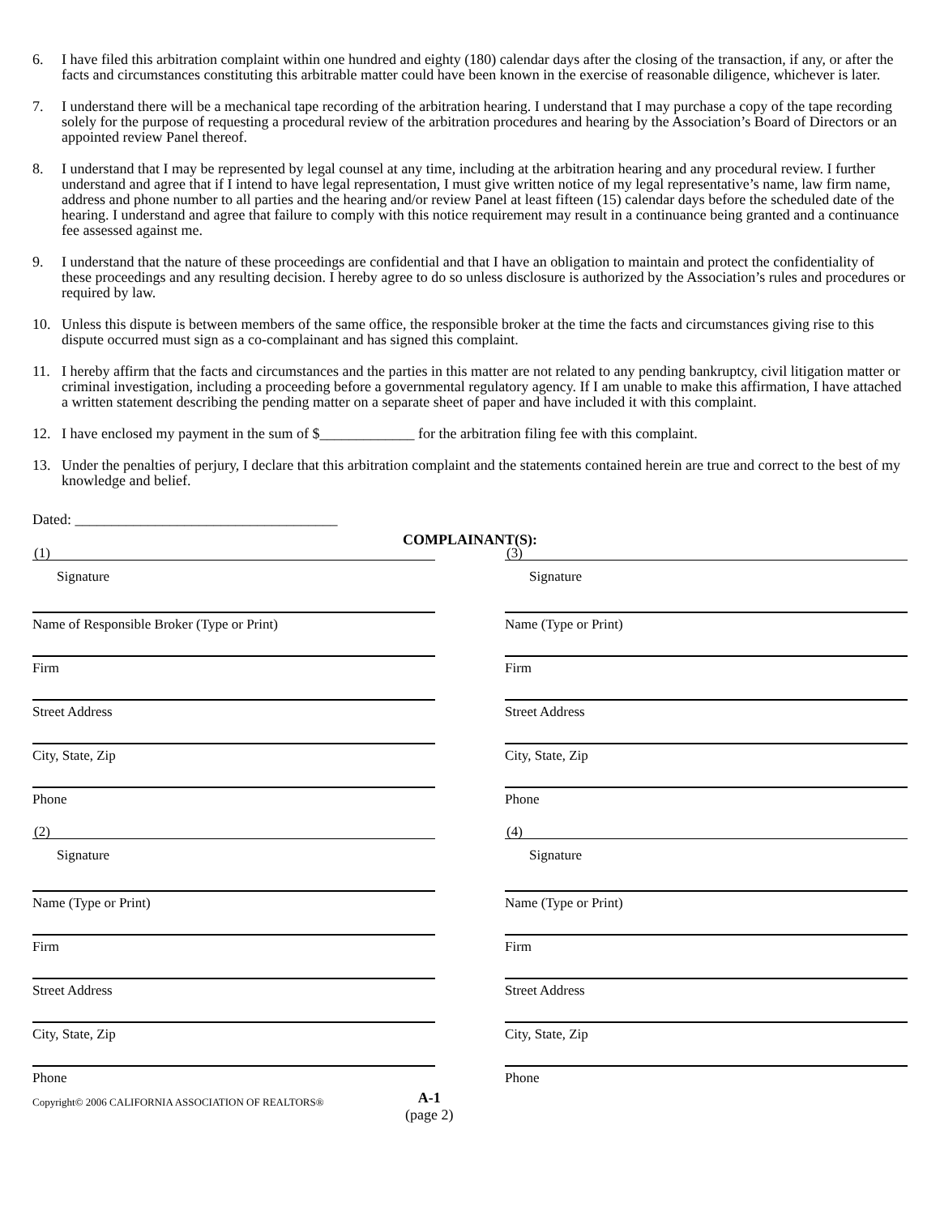6. I have filed this arbitration complaint within one hundred and eighty (180) calendar days after the closing of the transaction, if any, or after the facts and circumstances constituting this arbitrable matter could have been known in the exercise of reasonable diligence, whichever is later.
7. I understand there will be a mechanical tape recording of the arbitration hearing. I understand that I may purchase a copy of the tape recording solely for the purpose of requesting a procedural review of the arbitration procedures and hearing by the Association’s Board of Directors or an appointed review Panel thereof.
8. I understand that I may be represented by legal counsel at any time, including at the arbitration hearing and any procedural review. I further understand and agree that if I intend to have legal representation, I must give written notice of my legal representative’s name, law firm name, address and phone number to all parties and the hearing and/or review Panel at least fifteen (15) calendar days before the scheduled date of the hearing. I understand and agree that failure to comply with this notice requirement may result in a continuance being granted and a continuance fee assessed against me.
9. I understand that the nature of these proceedings are confidential and that I have an obligation to maintain and protect the confidentiality of these proceedings and any resulting decision. I hereby agree to do so unless disclosure is authorized by the Association’s rules and procedures or required by law.
10. Unless this dispute is between members of the same office, the responsible broker at the time the facts and circumstances giving rise to this dispute occurred must sign as a co-complainant and has signed this complaint.
11. I hereby affirm that the facts and circumstances and the parties in this matter are not related to any pending bankruptcy, civil litigation matter or criminal investigation, including a proceeding before a governmental regulatory agency. If I am unable to make this affirmation, I have attached a written statement describing the pending matter on a separate sheet of paper and have included it with this complaint.
12. I have enclosed my payment in the sum of $_____________ for the arbitration filing fee with this complaint.
13. Under the penalties of perjury, I declare that this arbitration complaint and the statements contained herein are true and correct to the best of my knowledge and belief.
Dated: ____________________________________
COMPLAINANT(S):
(1)
Signature
Name of Responsible Broker (Type or Print)
Firm
Street Address
City, State, Zip
Phone
(2)
Signature
Name (Type or Print)
Firm
Street Address
City, State, Zip
Phone
(3)
Signature
Name (Type or Print)
Firm
Street Address
City, State, Zip
Phone
(4)
Signature
Name (Type or Print)
Firm
Street Address
City, State, Zip
Phone
Copyright© 2006 CALIFORNIA ASSOCIATION OF REALTORS® A-1
(page 2)